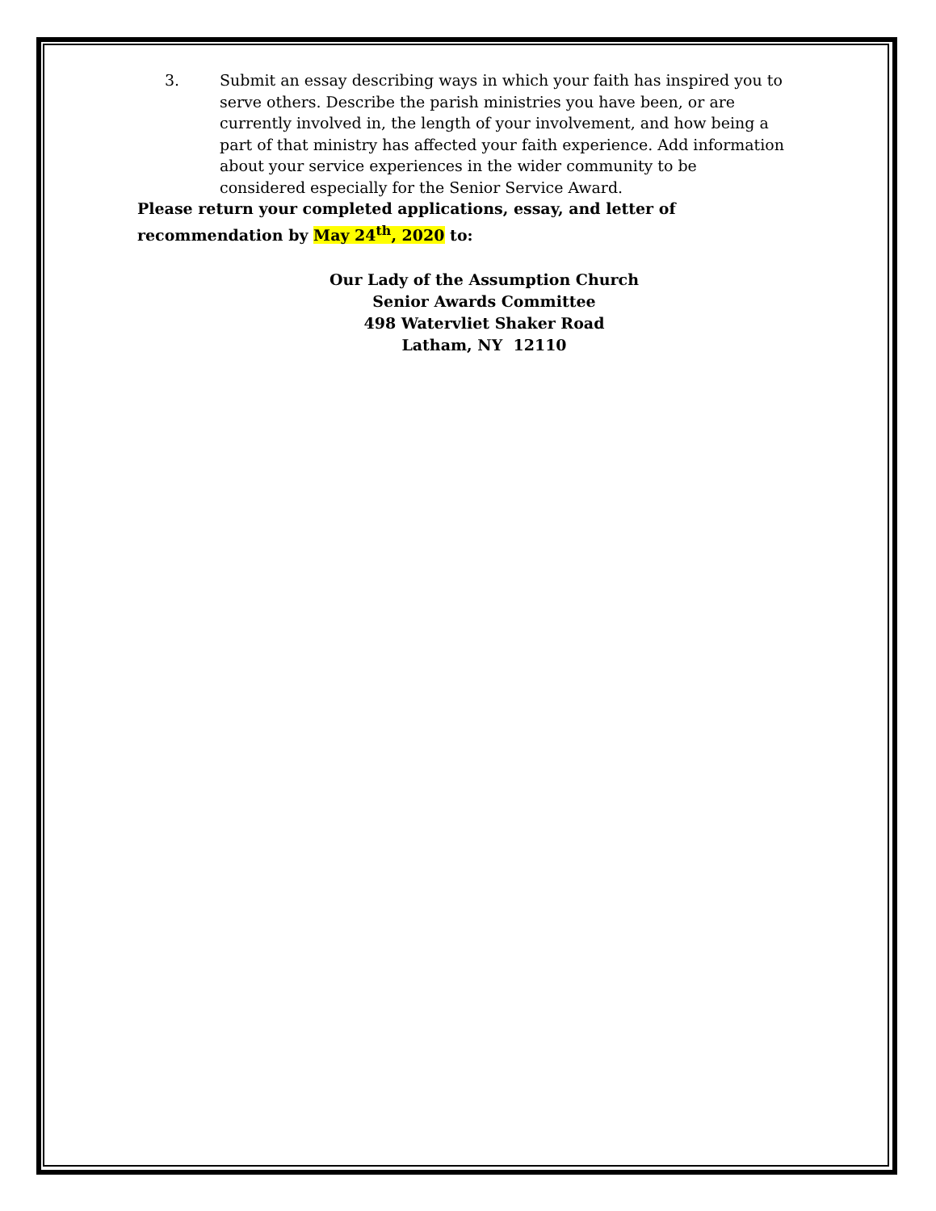3. Submit an essay describing ways in which your faith has inspired you to serve others. Describe the parish ministries you have been, or are currently involved in, the length of your involvement, and how being a part of that ministry has affected your faith experience. Add information about your service experiences in the wider community to be considered especially for the Senior Service Award.
Please return your completed applications, essay, and letter of recommendation by May 24<sup>th</sup>, 2020 to:
Our Lady of the Assumption Church
Senior Awards Committee
498 Watervliet Shaker Road
Latham, NY 12110